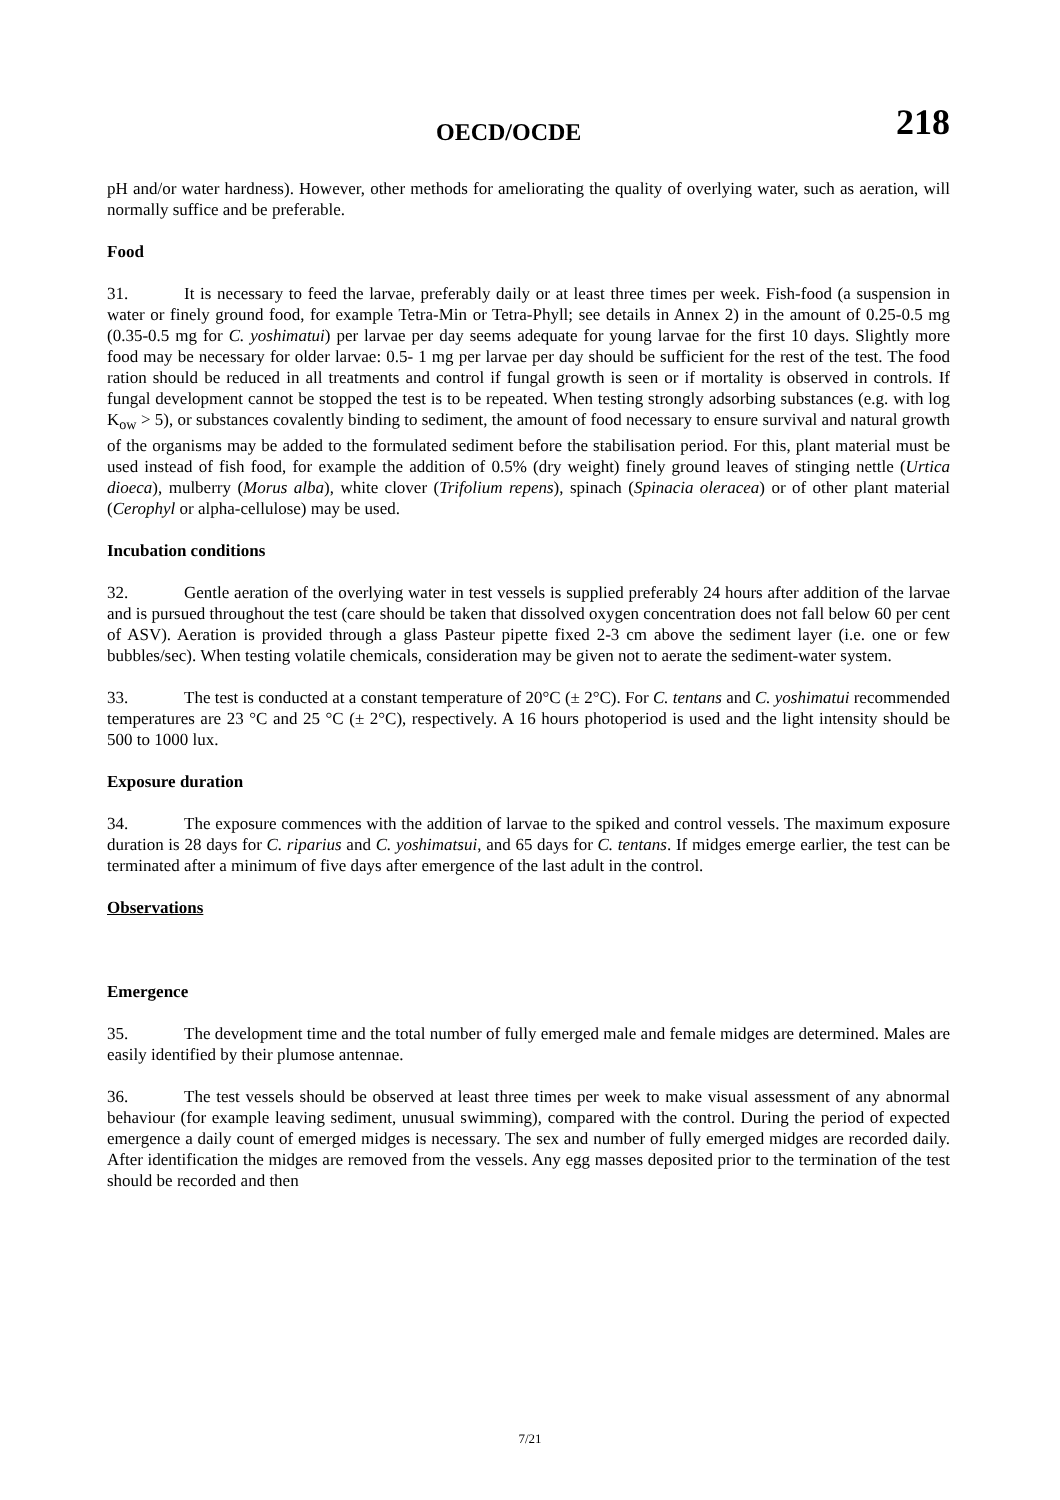OECD/OCDE 218
pH and/or water hardness). However, other methods for ameliorating the quality of overlying water, such as aeration, will normally suffice and be preferable.
Food
31. It is necessary to feed the larvae, preferably daily or at least three times per week. Fish-food (a suspension in water or finely ground food, for example Tetra-Min or Tetra-Phyll; see details in Annex 2) in the amount of 0.25-0.5 mg (0.35-0.5 mg for C. yoshimatui) per larvae per day seems adequate for young larvae for the first 10 days. Slightly more food may be necessary for older larvae: 0.5- 1 mg per larvae per day should be sufficient for the rest of the test. The food ration should be reduced in all treatments and control if fungal growth is seen or if mortality is observed in controls. If fungal development cannot be stopped the test is to be repeated. When testing strongly adsorbing substances (e.g. with log K<sub>ow</sub> > 5), or substances covalently binding to sediment, the amount of food necessary to ensure survival and natural growth of the organisms may be added to the formulated sediment before the stabilisation period. For this, plant material must be used instead of fish food, for example the addition of 0.5% (dry weight) finely ground leaves of stinging nettle (Urtica dioeca), mulberry (Morus alba), white clover (Trifolium repens), spinach (Spinacia oleracea) or of other plant material (Cerophyl or alpha-cellulose) may be used.
Incubation conditions
32. Gentle aeration of the overlying water in test vessels is supplied preferably 24 hours after addition of the larvae and is pursued throughout the test (care should be taken that dissolved oxygen concentration does not fall below 60 per cent of ASV). Aeration is provided through a glass Pasteur pipette fixed 2-3 cm above the sediment layer (i.e. one or few bubbles/sec). When testing volatile chemicals, consideration may be given not to aerate the sediment-water system.
33. The test is conducted at a constant temperature of 20°C (± 2°C). For C. tentans and C. yoshimatui recommended temperatures are 23 °C and 25 °C (± 2°C), respectively. A 16 hours photoperiod is used and the light intensity should be 500 to 1000 lux.
Exposure duration
34. The exposure commences with the addition of larvae to the spiked and control vessels. The maximum exposure duration is 28 days for C. riparius and C. yoshimatsui, and 65 days for C. tentans. If midges emerge earlier, the test can be terminated after a minimum of five days after emergence of the last adult in the control.
Observations
Emergence
35. The development time and the total number of fully emerged male and female midges are determined. Males are easily identified by their plumose antennae.
36. The test vessels should be observed at least three times per week to make visual assessment of any abnormal behaviour (for example leaving sediment, unusual swimming), compared with the control. During the period of expected emergence a daily count of emerged midges is necessary. The sex and number of fully emerged midges are recorded daily. After identification the midges are removed from the vessels. Any egg masses deposited prior to the termination of the test should be recorded and then
7/21